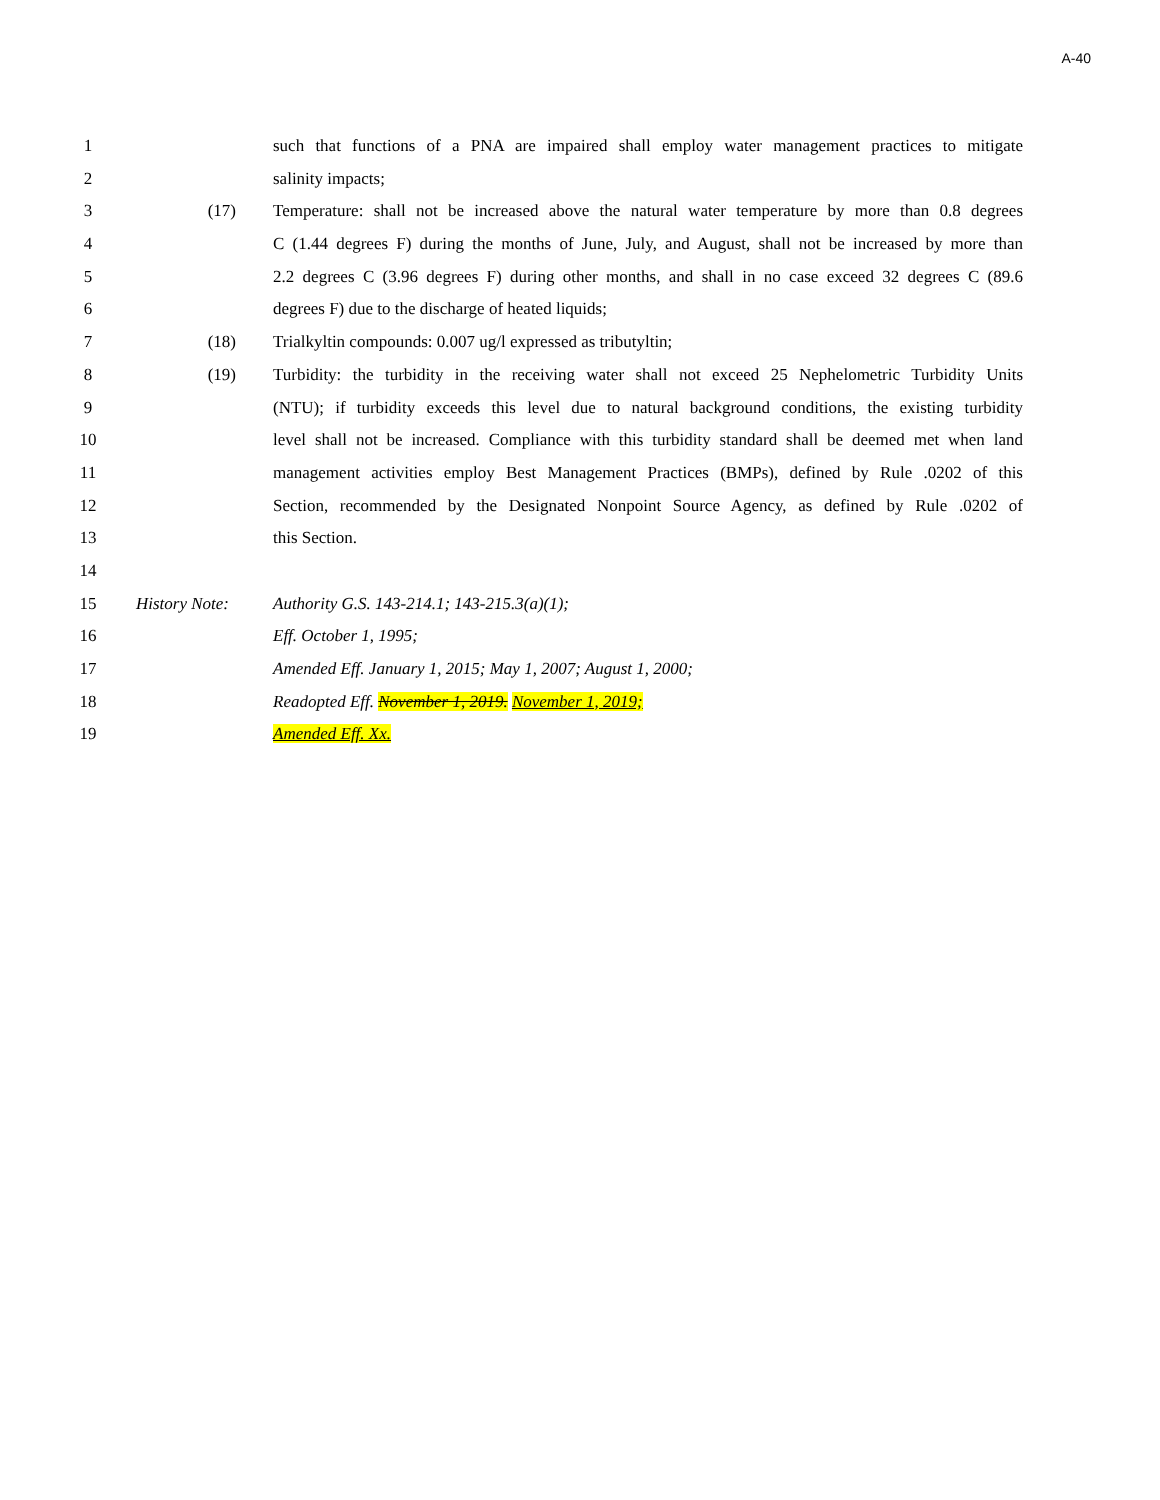A-40
1 such that functions of a PNA are impaired shall employ water management practices to mitigate
2 salinity impacts;
3 (17) Temperature: shall not be increased above the natural water temperature by more than 0.8 degrees
4 C (1.44 degrees F) during the months of June, July, and August, shall not be increased by more than
5 2.2 degrees C (3.96 degrees F) during other months, and shall in no case exceed 32 degrees C (89.6
6 degrees F) due to the discharge of heated liquids;
7 (18) Trialkyltin compounds: 0.007 ug/l expressed as tributyltin;
8 (19) Turbidity: the turbidity in the receiving water shall not exceed 25 Nephelometric Turbidity Units
9 (NTU); if turbidity exceeds this level due to natural background conditions, the existing turbidity
10 level shall not be increased. Compliance with this turbidity standard shall be deemed met when land
11 management activities employ Best Management Practices (BMPs), defined by Rule .0202 of this
12 Section, recommended by the Designated Nonpoint Source Agency, as defined by Rule .0202 of
13 this Section.
14
15 History Note: Authority G.S. 143-214.1; 143-215.3(a)(1);
16 Eff. October 1, 1995;
17 Amended Eff. January 1, 2015; May 1, 2007; August 1, 2000;
18 Readopted Eff. November 1, 2019. November 1, 2019;
19 Amended Eff. Xx.